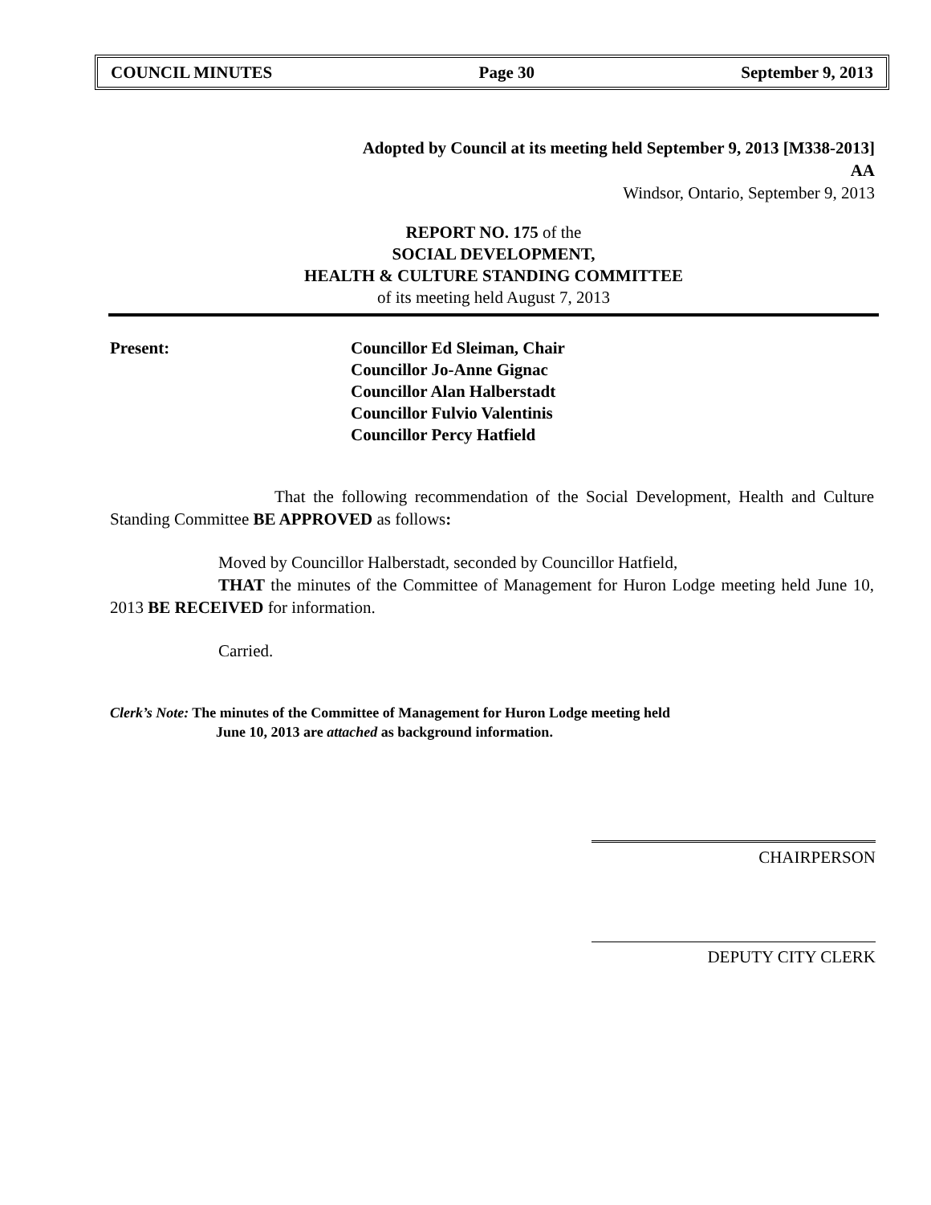COUNCIL MINUTES Page 30 September 9, 2013
Adopted by Council at its meeting held September 9, 2013 [M338-2013]
AA
Windsor, Ontario, September 9, 2013
REPORT NO. 175 of the
SOCIAL DEVELOPMENT,
HEALTH & CULTURE STANDING COMMITTEE
of its meeting held August 7, 2013
Present: Councillor Ed Sleiman, Chair
Councillor Jo-Anne Gignac
Councillor Alan Halberstadt
Councillor Fulvio Valentinis
Councillor Percy Hatfield
That the following recommendation of the Social Development, Health and Culture Standing Committee BE APPROVED as follows:
Moved by Councillor Halberstadt, seconded by Councillor Hatfield,
THAT the minutes of the Committee of Management for Huron Lodge meeting held June 10, 2013 BE RECEIVED for information.
Carried.
Clerk’s Note: The minutes of the Committee of Management for Huron Lodge meeting held
June 10, 2013 are attached as background information.
CHAIRPERSON
DEPUTY CITY CLERK